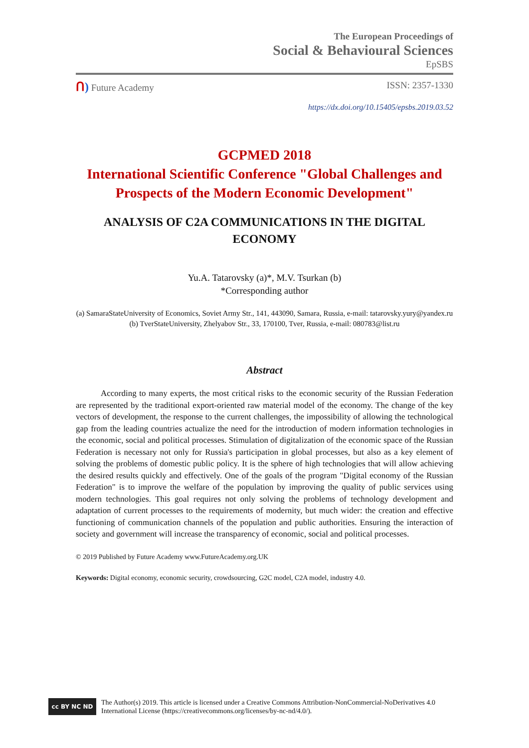The European Proceedings of
Social & Behavioural Sciences
EpSBS
ᑎ) Future Academy ISSN: 2357-1330
https://dx.doi.org/10.15405/epsbs.2019.03.52
GCPMED 2018
International Scientific Conference "Global Challenges and Prospects of the Modern Economic Development"
ANALYSIS OF C2A COMMUNICATIONS IN THE DIGITAL ECONOMY
Yu.A. Tatarovsky (a)*, M.V. Tsurkan (b)
*Corresponding author
(a) SamaraStateUniversity of Economics, Soviet Army Str., 141, 443090, Samara, Russia, e-mail: tatarovsky.yury@yandex.ru
(b) TverStateUniversity, Zhelyabov Str., 33, 170100, Tver, Russia, e-mail: 080783@list.ru
Abstract
According to many experts, the most critical risks to the economic security of the Russian Federation are represented by the traditional export-oriented raw material model of the economy. The change of the key vectors of development, the response to the current challenges, the impossibility of allowing the technological gap from the leading countries actualize the need for the introduction of modern information technologies in the economic, social and political processes. Stimulation of digitalization of the economic space of the Russian Federation is necessary not only for Russia's participation in global processes, but also as a key element of solving the problems of domestic public policy. It is the sphere of high technologies that will allow achieving the desired results quickly and effectively. One of the goals of the program "Digital economy of the Russian Federation" is to improve the welfare of the population by improving the quality of public services using modern technologies. This goal requires not only solving the problems of technology development and adaptation of current processes to the requirements of modernity, but much wider: the creation and effective functioning of communication channels of the population and public authorities. Ensuring the interaction of society and government will increase the transparency of economic, social and political processes.
© 2019 Published by Future Academy www.FutureAcademy.org.UK
Keywords: Digital economy, economic security, crowdsourcing, G2C model, C2A model, industry 4.0.
cc BY NC ND
The Author(s) 2019. This article is licensed under a Creative Commons Attribution-NonCommercial-NoDerivatives 4.0 International License (https://creativecommons.org/licenses/by-nc-nd/4.0/).